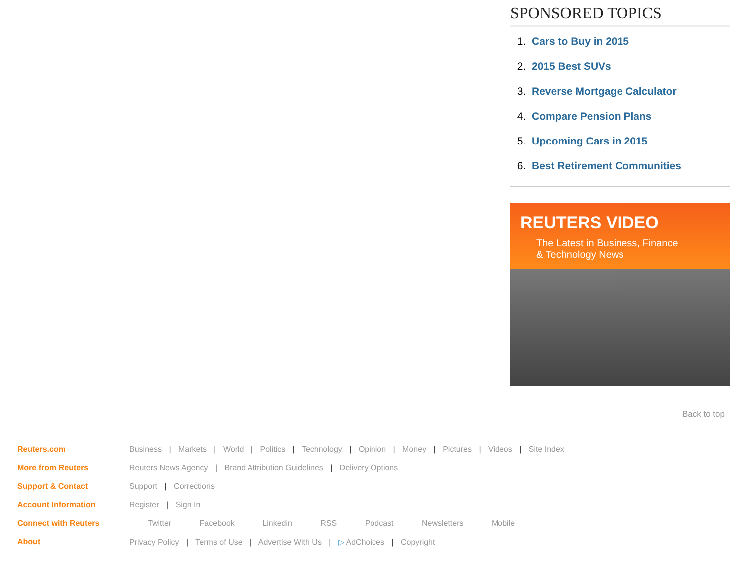SPONSORED TOPICS
1. Cars to Buy in 2015
2. 2015 Best SUVs
3. Reverse Mortgage Calculator
4. Compare Pension Plans
5. Upcoming Cars in 2015
6. Best Retirement Communities
REUTERS VIDEO
The Latest in Business, Finance
& Technology News
Back to top
Reuters.com Business | Markets | World | Politics | Technology | Opinion | Money | Pictures | Videos | Site Index
More from Reuters Reuters News Agency | Brand Attribution Guidelines | Delivery Options
Support & Contact Support | Corrections
Account Information Register | Sign In
Connect with Reuters Twitter Facebook Linkedin RSS Podcast Newsletters Mobile
About Privacy Policy | Terms of Use | Advertise With Us | ▷ AdChoices | Copyright